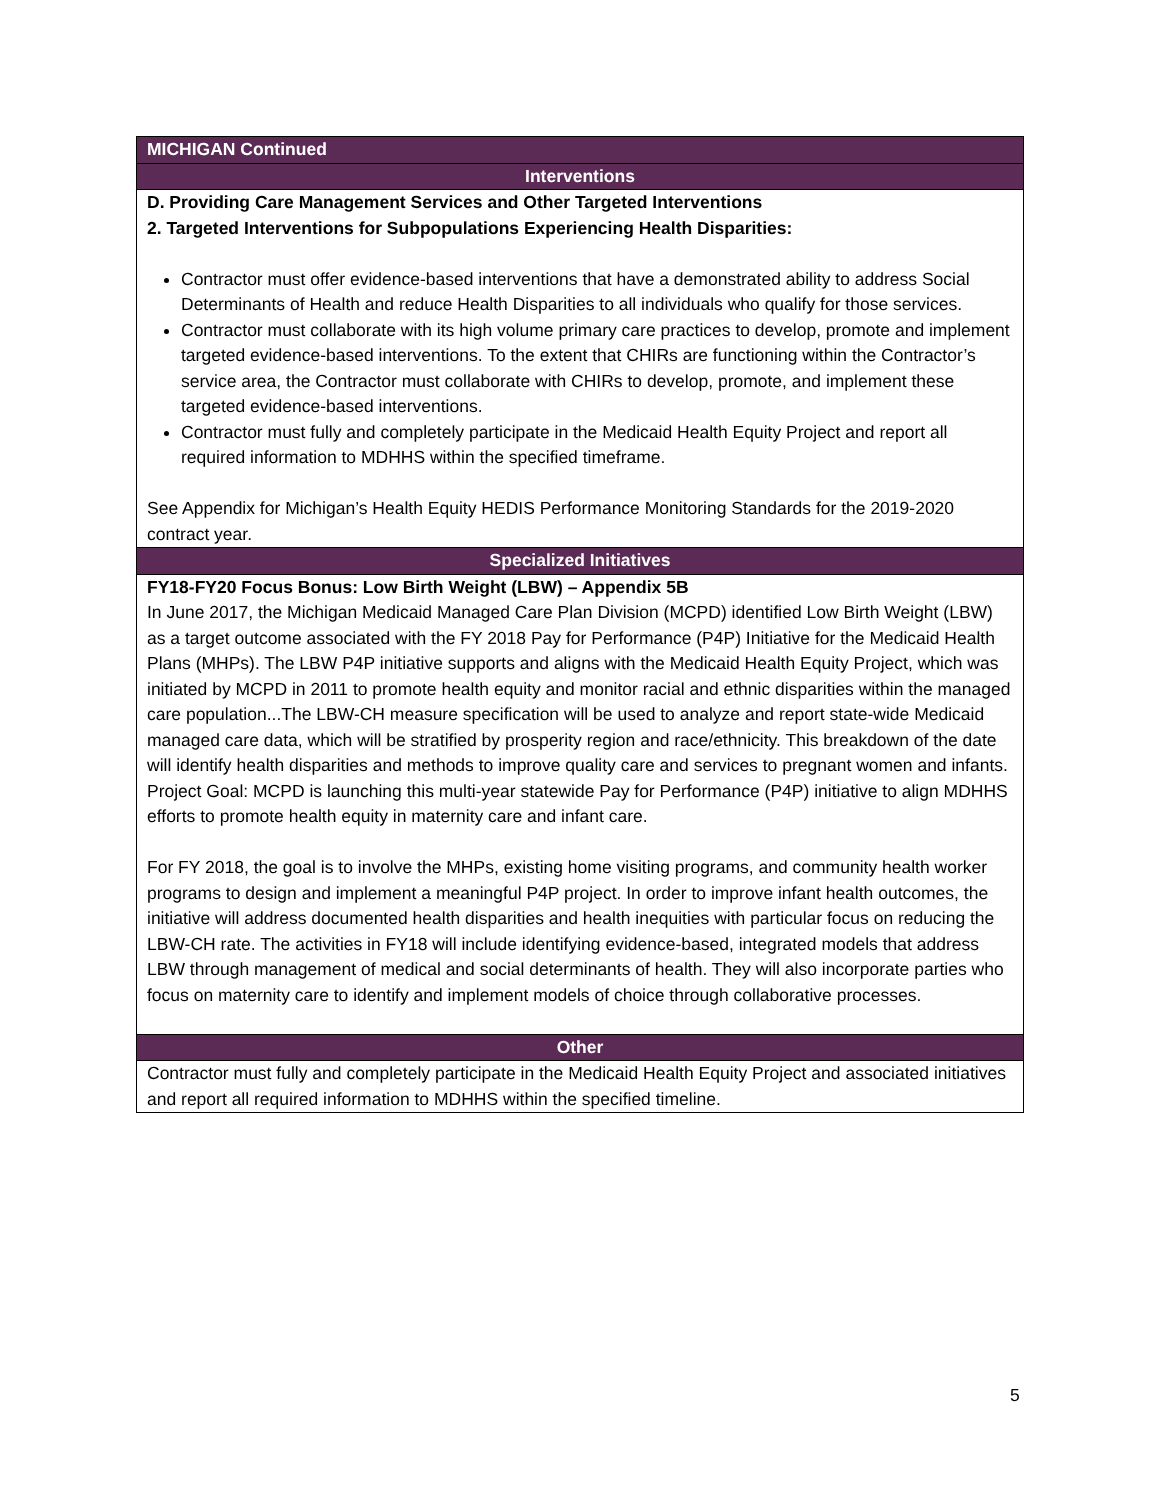| MICHIGAN Continued |
| --- |
| Interventions |
| D. Providing Care Management Services and Other Targeted Interventions 2. Targeted Interventions for Subpopulations Experiencing Health Disparities: Contractor must offer evidence-based interventions that have a demonstrated ability to address Social Determinants of Health and reduce Health Disparities to all individuals who qualify for those services. Contractor must collaborate with its high volume primary care practices to develop, promote and implement targeted evidence-based interventions. To the extent that CHIRs are functioning within the Contractor’s service area, the Contractor must collaborate with CHIRs to develop, promote, and implement these targeted evidence-based interventions. Contractor must fully and completely participate in the Medicaid Health Equity Project and report all required information to MDHHS within the specified timeframe. See Appendix for Michigan’s Health Equity HEDIS Performance Monitoring Standards for the 2019-2020 contract year. |
| Specialized Initiatives |
| FY18-FY20 Focus Bonus: Low Birth Weight (LBW) – Appendix 5B In June 2017, the Michigan Medicaid Managed Care Plan Division (MCPD) identified Low Birth Weight (LBW) as a target outcome associated with the FY 2018 Pay for Performance (P4P) Initiative for the Medicaid Health Plans (MHPs). The LBW P4P initiative supports and aligns with the Medicaid Health Equity Project, which was initiated by MCPD in 2011 to promote health equity and monitor racial and ethnic disparities within the managed care population...The LBW-CH measure specification will be used to analyze and report state-wide Medicaid managed care data, which will be stratified by prosperity region and race/ethnicity. This breakdown of the date will identify health disparities and methods to improve quality care and services to pregnant women and infants. Project Goal: MCPD is launching this multi-year statewide Pay for Performance (P4P) initiative to align MDHHS efforts to promote health equity in maternity care and infant care. For FY 2018, the goal is to involve the MHPs, existing home visiting programs, and community health worker programs to design and implement a meaningful P4P project. In order to improve infant health outcomes, the initiative will address documented health disparities and health inequities with particular focus on reducing the LBW-CH rate. The activities in FY18 will include identifying evidence-based, integrated models that address LBW through management of medical and social determinants of health. They will also incorporate parties who focus on maternity care to identify and implement models of choice through collaborative processes. |
| Other |
| Contractor must fully and completely participate in the Medicaid Health Equity Project and associated initiatives and report all required information to MDHHS within the specified timeline. |
5